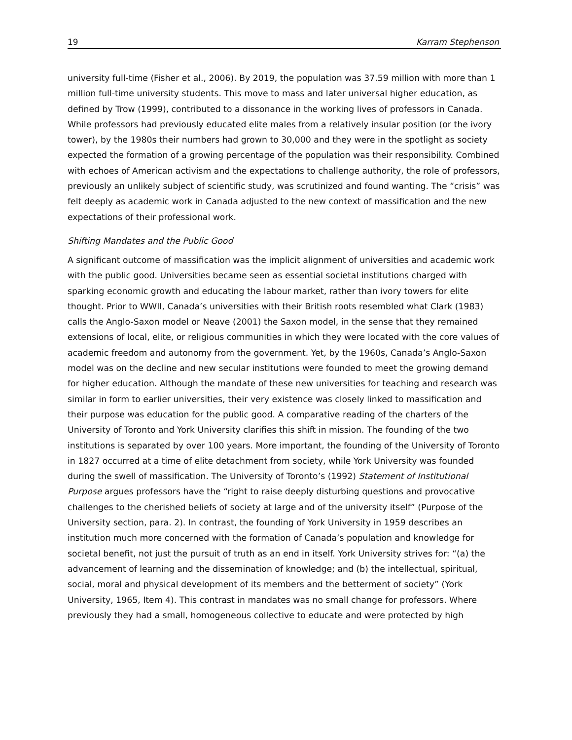19 Karram Stephenson
university full-time (Fisher et al., 2006). By 2019, the population was 37.59 million with more than 1 million full-time university students. This move to mass and later universal higher education, as defined by Trow (1999), contributed to a dissonance in the working lives of professors in Canada. While professors had previously educated elite males from a relatively insular position (or the ivory tower), by the 1980s their numbers had grown to 30,000 and they were in the spotlight as society expected the formation of a growing percentage of the population was their responsibility. Combined with echoes of American activism and the expectations to challenge authority, the role of professors, previously an unlikely subject of scientific study, was scrutinized and found wanting. The “crisis” was felt deeply as academic work in Canada adjusted to the new context of massification and the new expectations of their professional work.
Shifting Mandates and the Public Good
A significant outcome of massification was the implicit alignment of universities and academic work with the public good. Universities became seen as essential societal institutions charged with sparking economic growth and educating the labour market, rather than ivory towers for elite thought. Prior to WWII, Canada’s universities with their British roots resembled what Clark (1983) calls the Anglo-Saxon model or Neave (2001) the Saxon model, in the sense that they remained extensions of local, elite, or religious communities in which they were located with the core values of academic freedom and autonomy from the government. Yet, by the 1960s, Canada’s Anglo-Saxon model was on the decline and new secular institutions were founded to meet the growing demand for higher education. Although the mandate of these new universities for teaching and research was similar in form to earlier universities, their very existence was closely linked to massification and their purpose was education for the public good. A comparative reading of the charters of the University of Toronto and York University clarifies this shift in mission. The founding of the two institutions is separated by over 100 years. More important, the founding of the University of Toronto in 1827 occurred at a time of elite detachment from society, while York University was founded during the swell of massification. The University of Toronto’s (1992) Statement of Institutional Purpose argues professors have the “right to raise deeply disturbing questions and provocative challenges to the cherished beliefs of society at large and of the university itself” (Purpose of the University section, para. 2). In contrast, the founding of York University in 1959 describes an institution much more concerned with the formation of Canada’s population and knowledge for societal benefit, not just the pursuit of truth as an end in itself. York University strives for: “(a) the advancement of learning and the dissemination of knowledge; and (b) the intellectual, spiritual, social, moral and physical development of its members and the betterment of society” (York University, 1965, Item 4). This contrast in mandates was no small change for professors. Where previously they had a small, homogeneous collective to educate and were protected by high